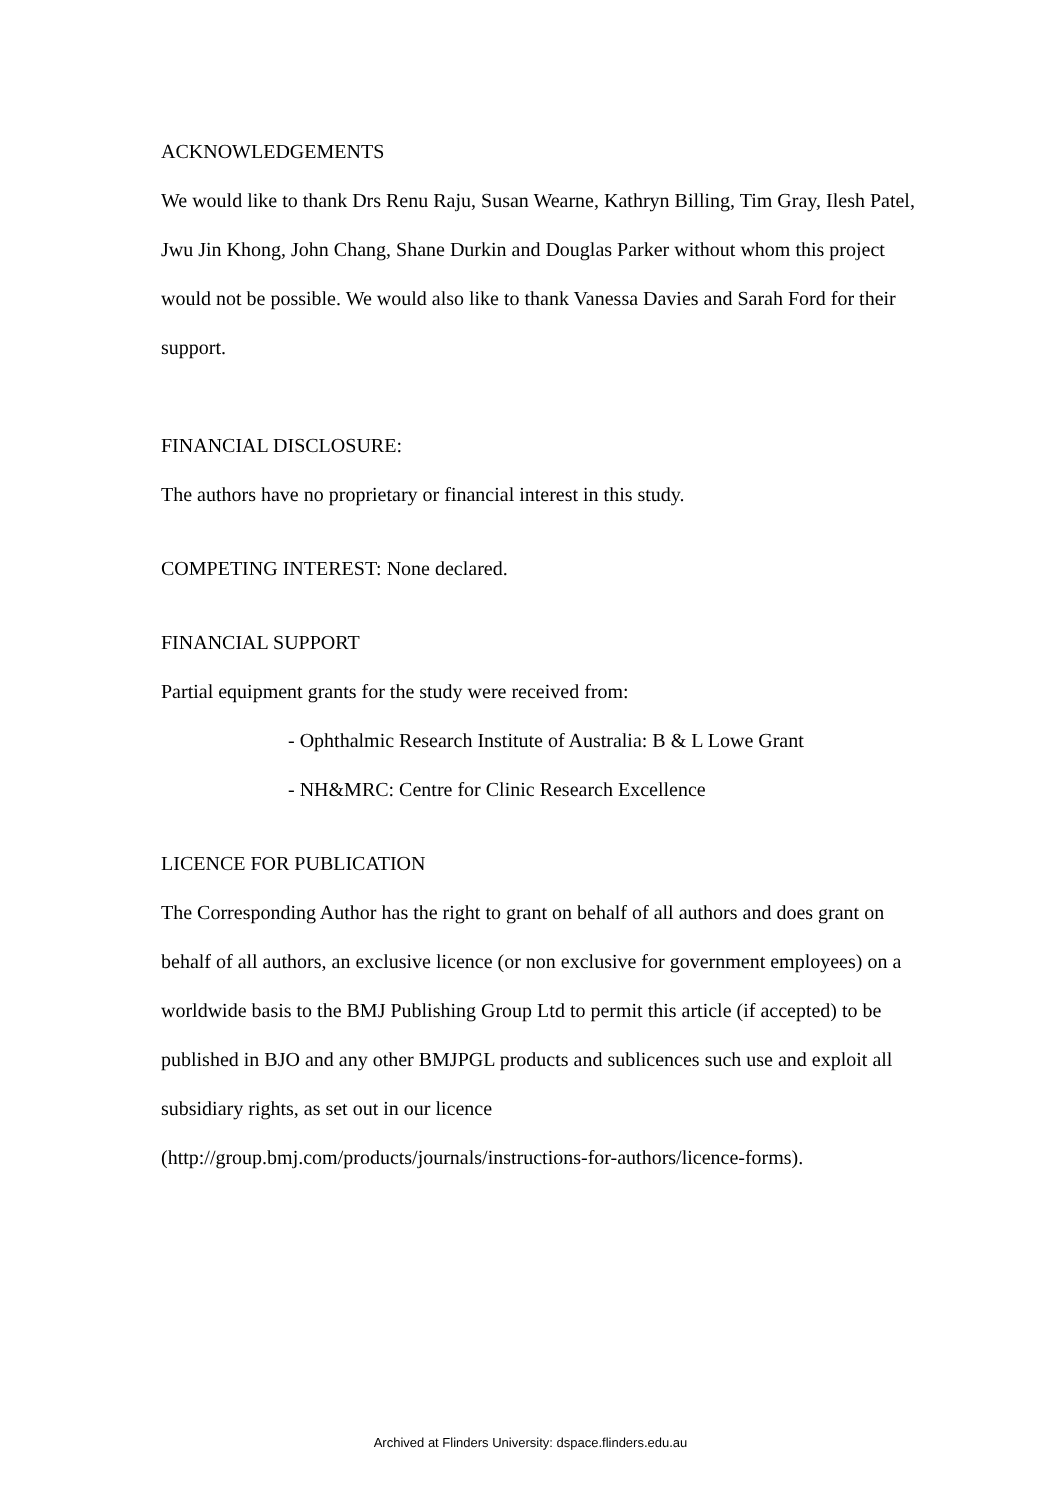ACKNOWLEDGEMENTS
We would like to thank Drs Renu Raju, Susan Wearne, Kathryn Billing, Tim Gray, Ilesh Patel, Jwu Jin Khong, John Chang, Shane Durkin and Douglas Parker without whom this project would not be possible. We would also like to thank Vanessa Davies and Sarah Ford for their support.
FINANCIAL DISCLOSURE:
The authors have no proprietary or financial interest in this study.
COMPETING INTEREST: None declared.
FINANCIAL SUPPORT
Partial equipment grants for the study were received from:
- Ophthalmic Research Institute of Australia: B & L Lowe Grant
- NH&MRC: Centre for Clinic Research Excellence
LICENCE FOR PUBLICATION
The Corresponding Author has the right to grant on behalf of all authors and does grant on behalf of all authors, an exclusive licence (or non exclusive for government employees) on a worldwide basis to the BMJ Publishing Group Ltd to permit this article (if accepted) to be published in BJO and any other BMJPGL products and sublicences such use and exploit all subsidiary rights, as set out in our licence (http://group.bmj.com/products/journals/instructions-for-authors/licence-forms).
Archived at Flinders University: dspace.flinders.edu.au